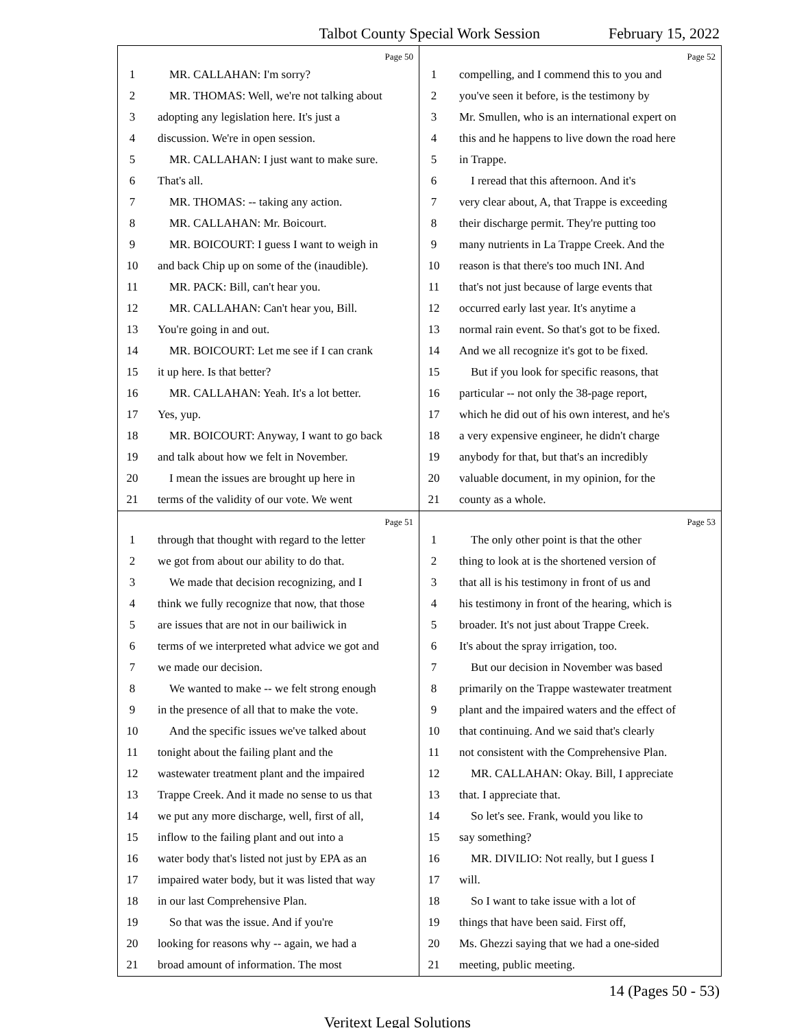Talbot County Special Work Session February 15, 2022
Page 50
1 MR. CALLAHAN: I'm sorry?
2 MR. THOMAS: Well, we're not talking about
3 adopting any legislation here. It's just a
4 discussion. We're in open session.
5 MR. CALLAHAN: I just want to make sure.
6 That's all.
7 MR. THOMAS: -- taking any action.
8 MR. CALLAHAN: Mr. Boicourt.
9 MR. BOICOURT: I guess I want to weigh in
10 and back Chip up on some of the (inaudible).
11 MR. PACK: Bill, can't hear you.
12 MR. CALLAHAN: Can't hear you, Bill.
13 You're going in and out.
14 MR. BOICOURT: Let me see if I can crank
15 it up here. Is that better?
16 MR. CALLAHAN: Yeah. It's a lot better.
17 Yes, yup.
18 MR. BOICOURT: Anyway, I want to go back
19 and talk about how we felt in November.
20 I mean the issues are brought up here in
21 terms of the validity of our vote. We went
Page 52
1 compelling, and I commend this to you and
2 you've seen it before, is the testimony by
3 Mr. Smullen, who is an international expert on
4 this and he happens to live down the road here
5 in Trappe.
6 I reread that this afternoon. And it's
7 very clear about, A, that Trappe is exceeding
8 their discharge permit. They're putting too
9 many nutrients in La Trappe Creek. And the
10 reason is that there's too much INI. And
11 that's not just because of large events that
12 occurred early last year. It's anytime a
13 normal rain event. So that's got to be fixed.
14 And we all recognize it's got to be fixed.
15 But if you look for specific reasons, that
16 particular -- not only the 38-page report,
17 which he did out of his own interest, and he's
18 a very expensive engineer, he didn't charge
19 anybody for that, but that's an incredibly
20 valuable document, in my opinion, for the
21 county as a whole.
Page 51
1 through that thought with regard to the letter
2 we got from about our ability to do that.
3 We made that decision recognizing, and I
4 think we fully recognize that now, that those
5 are issues that are not in our bailiwick in
6 terms of we interpreted what advice we got and
7 we made our decision.
8 We wanted to make -- we felt strong enough
9 in the presence of all that to make the vote.
10 And the specific issues we've talked about
11 tonight about the failing plant and the
12 wastewater treatment plant and the impaired
13 Trappe Creek. And it made no sense to us that
14 we put any more discharge, well, first of all,
15 inflow to the failing plant and out into a
16 water body that's listed not just by EPA as an
17 impaired water body, but it was listed that way
18 in our last Comprehensive Plan.
19 So that was the issue. And if you're
20 looking for reasons why -- again, we had a
21 broad amount of information. The most
Page 53
1 The only other point is that the other
2 thing to look at is the shortened version of
3 that all is his testimony in front of us and
4 his testimony in front of the hearing, which is
5 broader. It's not just about Trappe Creek.
6 It's about the spray irrigation, too.
7 But our decision in November was based
8 primarily on the Trappe wastewater treatment
9 plant and the impaired waters and the effect of
10 that continuing. And we said that's clearly
11 not consistent with the Comprehensive Plan.
12 MR. CALLAHAN: Okay. Bill, I appreciate
13 that. I appreciate that.
14 So let's see. Frank, would you like to
15 say something?
16 MR. DIVILIO: Not really, but I guess I
17 will.
18 So I want to take issue with a lot of
19 things that have been said. First off,
20 Ms. Ghezzi saying that we had a one-sided
21 meeting, public meeting.
14 (Pages 50 - 53)
Veritext Legal Solutions